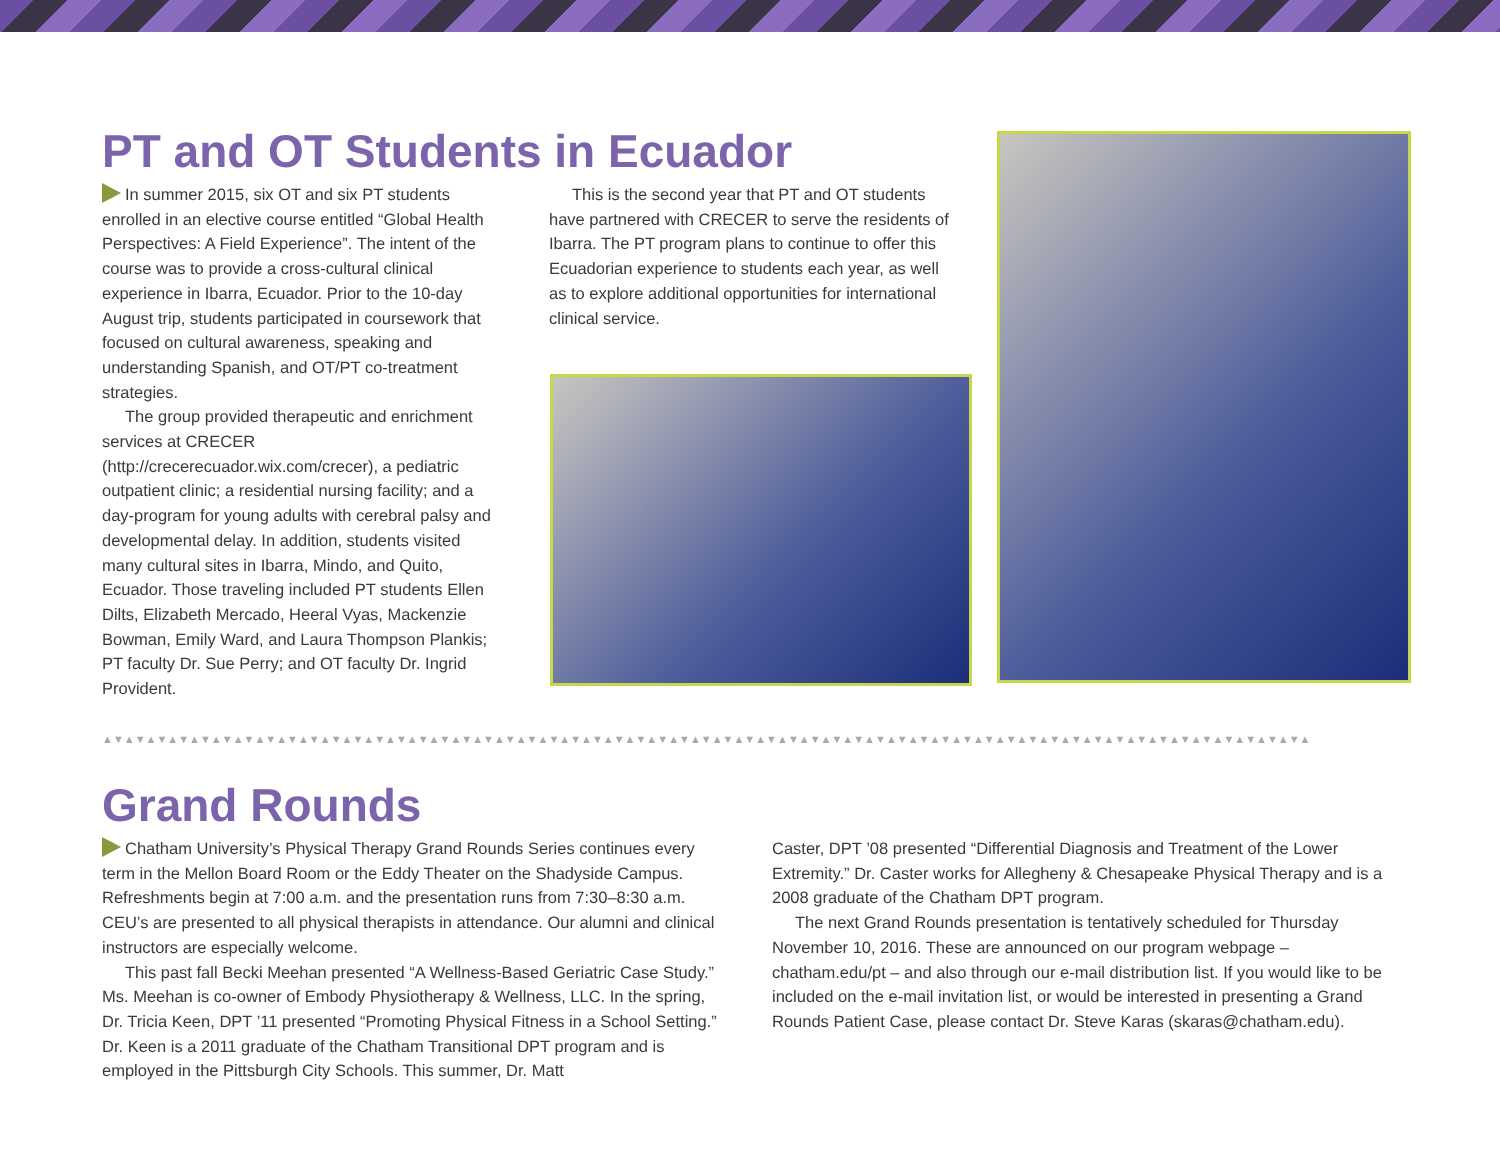PT and OT Students in Ecuador
In summer 2015, six OT and six PT students enrolled in an elective course entitled “Global Health Perspectives: A Field Experience”. The intent of the course was to provide a cross-cultural clinical experience in Ibarra, Ecuador. Prior to the 10-day August trip, students participated in coursework that focused on cultural awareness, speaking and understanding Spanish, and OT/PT co-treatment strategies.
The group provided therapeutic and enrichment services at CRECER (http://crecerecuador.wix.com/crecer), a pediatric outpatient clinic; a residential nursing facility; and a day-program for young adults with cerebral palsy and developmental delay. In addition, students visited many cultural sites in Ibarra, Mindo, and Quito, Ecuador. Those traveling included PT students Ellen Dilts, Elizabeth Mercado, Heeral Vyas, Mackenzie Bowman, Emily Ward, and Laura Thompson Plankis; PT faculty Dr. Sue Perry; and OT faculty Dr. Ingrid Provident.
This is the second year that PT and OT students have partnered with CRECER to serve the residents of Ibarra. The PT program plans to continue to offer this Ecuadorian experience to students each year, as well as to explore additional opportunities for international clinical service.
▲▼▲▼▲▼▲▼▲▼▲▼▲▼▲▼▲▼▲▼▲▼▲▼▲▼▲▼▲▼▲▼▲▼▲▼▲▼▲▼▲▼▲▼▲▼▲▼▲▼▲▼▲▼▲▼▲▼▲▼▲▼▲▼▲▼▲▼▲▼▲▼▲▼▲▼▲▼▲▼▲▼▲▼▲▼▲▼▲▼▲▼▲▼▲▼▲▼▲▼▲▼▲▼▲▼▲▼▲▼▲
Grand Rounds
Chatham University’s Physical Therapy Grand Rounds Series continues every term in the Mellon Board Room or the Eddy Theater on the Shadyside Campus. Refreshments begin at 7:00 a.m. and the presentation runs from 7:30–8:30 a.m. CEU’s are presented to all physical therapists in attendance. Our alumni and clinical instructors are especially welcome.
This past fall Becki Meehan presented “A Wellness-Based Geriatric Case Study.” Ms. Meehan is co-owner of Embody Physiotherapy & Wellness, LLC. In the spring, Dr. Tricia Keen, DPT ’11 presented “Promoting Physical Fitness in a School Setting.” Dr. Keen is a 2011 graduate of the Chatham Transitional DPT program and is employed in the Pittsburgh City Schools. This summer, Dr. Matt
Caster, DPT ’08 presented “Differential Diagnosis and Treatment of the Lower Extremity.” Dr. Caster works for Allegheny & Chesapeake Physical Therapy and is a 2008 graduate of the Chatham DPT program.
The next Grand Rounds presentation is tentatively scheduled for Thursday November 10, 2016. These are announced on our program webpage – chatham.edu/pt – and also through our e-mail distribution list. If you would like to be included on the e-mail invitation list, or would be interested in presenting a Grand Rounds Patient Case, please contact Dr. Steve Karas (skaras@chatham.edu).